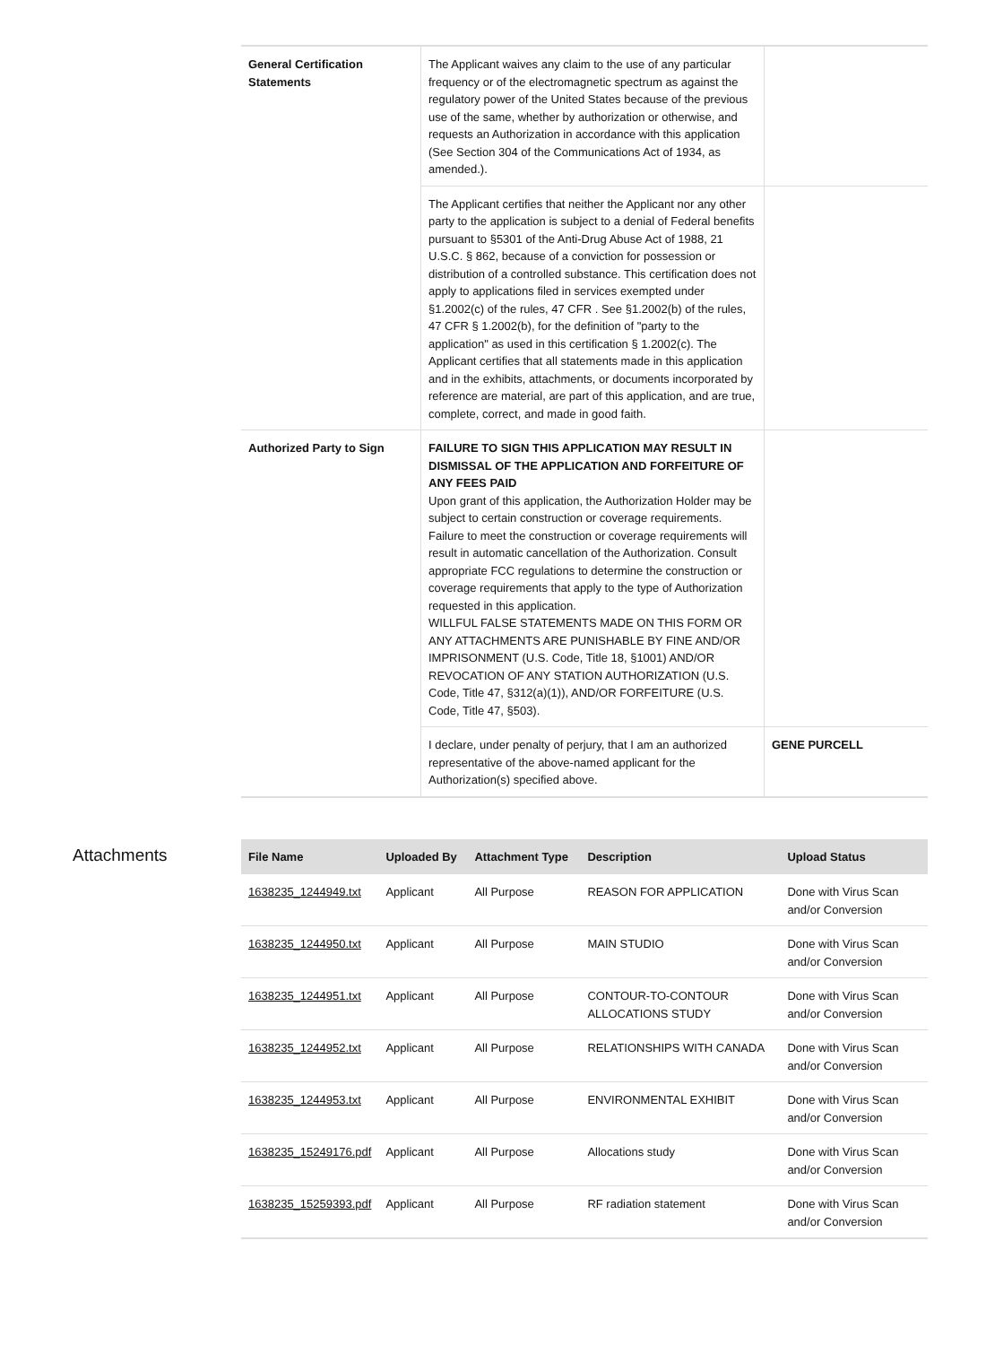| General Certification Statements | The Applicant waives any claim to the use of any particular frequency or of the electromagnetic spectrum as against the regulatory power of the United States because of the previous use of the same, whether by authorization or otherwise, and requests an Authorization in accordance with this application (See Section 304 of the Communications Act of 1934, as amended.). | |
| | The Applicant certifies that neither the Applicant nor any other party to the application is subject to a denial of Federal benefits pursuant to §5301 of the Anti-Drug Abuse Act of 1988, 21 U.S.C. § 862, because of a conviction for possession or distribution of a controlled substance. This certification does not apply to applications filed in services exempted under §1.2002(c) of the rules, 47 CFR . See §1.2002(b) of the rules, 47 CFR § 1.2002(b), for the definition of "party to the application" as used in this certification § 1.2002(c). The Applicant certifies that all statements made in this application and in the exhibits, attachments, or documents incorporated by reference are material, are part of this application, and are true, complete, correct, and made in good faith. | |
| Authorized Party to Sign | FAILURE TO SIGN THIS APPLICATION MAY RESULT IN DISMISSAL OF THE APPLICATION AND FORFEITURE OF ANY FEES PAID Upon grant of this application, the Authorization Holder may be subject to certain construction or coverage requirements. Failure to meet the construction or coverage requirements will result in automatic cancellation of the Authorization. Consult appropriate FCC regulations to determine the construction or coverage requirements that apply to the type of Authorization requested in this application. WILLFUL FALSE STATEMENTS MADE ON THIS FORM OR ANY ATTACHMENTS ARE PUNISHABLE BY FINE AND/OR IMPRISONMENT (U.S. Code, Title 18, §1001) AND/OR REVOCATION OF ANY STATION AUTHORIZATION (U.S. Code, Title 47, §312(a)(1)), AND/OR FORFEITURE (U.S. Code, Title 47, §503). | |
| | I declare, under penalty of perjury, that I am an authorized representative of the above-named applicant for the Authorization(s) specified above. | GENE PURCELL |
Attachments
| File Name | Uploaded By | Attachment Type | Description | Upload Status |
| --- | --- | --- | --- | --- |
| 1638235_1244949.txt | Applicant | All Purpose | REASON FOR APPLICATION | Done with Virus Scan and/or Conversion |
| 1638235_1244950.txt | Applicant | All Purpose | MAIN STUDIO | Done with Virus Scan and/or Conversion |
| 1638235_1244951.txt | Applicant | All Purpose | CONTOUR-TO-CONTOUR ALLOCATIONS STUDY | Done with Virus Scan and/or Conversion |
| 1638235_1244952.txt | Applicant | All Purpose | RELATIONSHIPS WITH CANADA | Done with Virus Scan and/or Conversion |
| 1638235_1244953.txt | Applicant | All Purpose | ENVIRONMENTAL EXHIBIT | Done with Virus Scan and/or Conversion |
| 1638235_15249176.pdf | Applicant | All Purpose | Allocations study | Done with Virus Scan and/or Conversion |
| 1638235_15259393.pdf | Applicant | All Purpose | RF radiation statement | Done with Virus Scan and/or Conversion |